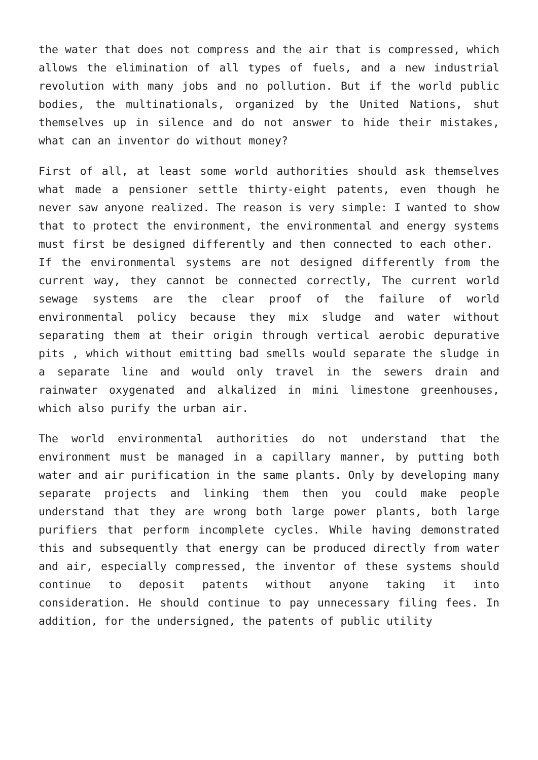the water that does not compress and the air that is compressed, which allows the elimination of all types of fuels, and a new industrial revolution with many jobs and no pollution. But if the world public bodies, the multinationals, organized by the United Nations, shut themselves up in silence and do not answer to hide their mistakes, what can an inventor do without money?
First of all, at least some world authorities should ask themselves what made a pensioner settle thirty-eight patents, even though he never saw anyone realized. The reason is very simple: I wanted to show that to protect the environment, the environmental and energy systems must first be designed differently and then connected to each other. If the environmental systems are not designed differently from the current way, they cannot be connected correctly, The current world sewage systems are the clear proof of the failure of world environmental policy because they mix sludge and water without separating them at their origin through vertical aerobic depurative pits , which without emitting bad smells would separate the sludge in a separate line and would only travel in the sewers drain and rainwater oxygenated and alkalized in mini limestone greenhouses, which also purify the urban air.
The world environmental authorities do not understand that the environment must be managed in a capillary manner, by putting both water and air purification in the same plants. Only by developing many separate projects and linking them then you could make people understand that they are wrong both large power plants, both large purifiers that perform incomplete cycles. While having demonstrated this and subsequently that energy can be produced directly from water and air, especially compressed, the inventor of these systems should continue to deposit patents without anyone taking it into consideration. He should continue to pay unnecessary filing fees. In addition, for the undersigned, the patents of public utility